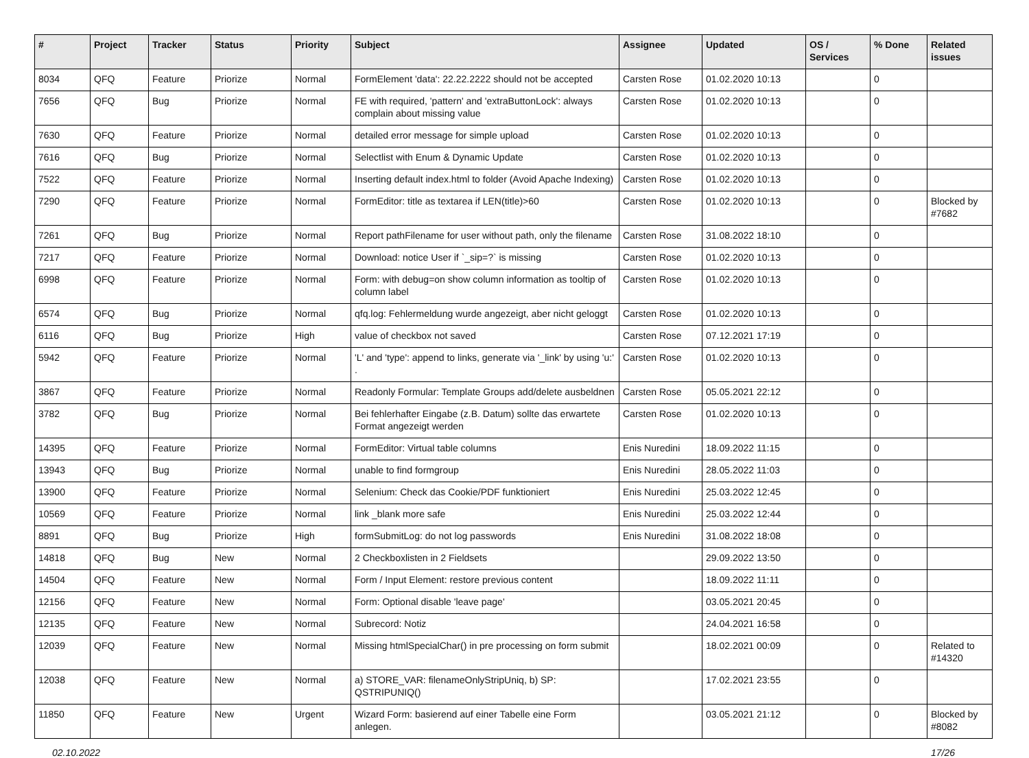| # | Project | Tracker | Status | Priority | Subject | Assignee | Updated | OS / Services | % Done | Related issues |
| --- | --- | --- | --- | --- | --- | --- | --- | --- | --- | --- |
| 8034 | QFQ | Feature | Priorize | Normal | FormElement 'data': 22.22.2222 should not be accepted | Carsten Rose | 01.02.2020 10:13 | | 0 | |
| 7656 | QFQ | Bug | Priorize | Normal | FE with required, 'pattern' and 'extraButtonLock': always complain about missing value | Carsten Rose | 01.02.2020 10:13 | | 0 | |
| 7630 | QFQ | Feature | Priorize | Normal | detailed error message for simple upload | Carsten Rose | 01.02.2020 10:13 | | 0 | |
| 7616 | QFQ | Bug | Priorize | Normal | Selectlist with Enum & Dynamic Update | Carsten Rose | 01.02.2020 10:13 | | 0 | |
| 7522 | QFQ | Feature | Priorize | Normal | Inserting default index.html to folder (Avoid Apache Indexing) | Carsten Rose | 01.02.2020 10:13 | | 0 | |
| 7290 | QFQ | Feature | Priorize | Normal | FormEditor: title as textarea if LEN(title)>60 | Carsten Rose | 01.02.2020 10:13 | | 0 | Blocked by #7682 |
| 7261 | QFQ | Bug | Priorize | Normal | Report pathFilename for user without path, only the filename | Carsten Rose | 31.08.2022 18:10 | | 0 | |
| 7217 | QFQ | Feature | Priorize | Normal | Download: notice User if `_sip=?` is missing | Carsten Rose | 01.02.2020 10:13 | | 0 | |
| 6998 | QFQ | Feature | Priorize | Normal | Form: with debug=on show column information as tooltip of column label | Carsten Rose | 01.02.2020 10:13 | | 0 | |
| 6574 | QFQ | Bug | Priorize | Normal | qfq.log: Fehlermeldung wurde angezeigt, aber nicht geloggt | Carsten Rose | 01.02.2020 10:13 | | 0 | |
| 6116 | QFQ | Bug | Priorize | High | value of checkbox not saved | Carsten Rose | 07.12.2021 17:19 | | 0 | |
| 5942 | QFQ | Feature | Priorize | Normal | 'L' and 'type': append to links, generate via '_link' by using 'u:' . | Carsten Rose | 01.02.2020 10:13 | | 0 | |
| 3867 | QFQ | Feature | Priorize | Normal | Readonly Formular: Template Groups add/delete ausbeldnen | Carsten Rose | 05.05.2021 22:12 | | 0 | |
| 3782 | QFQ | Bug | Priorize | Normal | Bei fehlerhafter Eingabe (z.B. Datum) sollte das erwartete Format angezeigt werden | Carsten Rose | 01.02.2020 10:13 | | 0 | |
| 14395 | QFQ | Feature | Priorize | Normal | FormEditor: Virtual table columns | Enis Nuredini | 18.09.2022 11:15 | | 0 | |
| 13943 | QFQ | Bug | Priorize | Normal | unable to find formgroup | Enis Nuredini | 28.05.2022 11:03 | | 0 | |
| 13900 | QFQ | Feature | Priorize | Normal | Selenium: Check das Cookie/PDF funktioniert | Enis Nuredini | 25.03.2022 12:45 | | 0 | |
| 10569 | QFQ | Feature | Priorize | Normal | link _blank more safe | Enis Nuredini | 25.03.2022 12:44 | | 0 | |
| 8891 | QFQ | Bug | Priorize | High | formSubmitLog: do not log passwords | Enis Nuredini | 31.08.2022 18:08 | | 0 | |
| 14818 | QFQ | Bug | New | Normal | 2 Checkboxlisten in 2 Fieldsets | | 29.09.2022 13:50 | | 0 | |
| 14504 | QFQ | Feature | New | Normal | Form / Input Element: restore previous content | | 18.09.2022 11:11 | | 0 | |
| 12156 | QFQ | Feature | New | Normal | Form: Optional disable 'leave page' | | 03.05.2021 20:45 | | 0 | |
| 12135 | QFQ | Feature | New | Normal | Subrecord: Notiz | | 24.04.2021 16:58 | | 0 | |
| 12039 | QFQ | Feature | New | Normal | Missing htmlSpecialChar() in pre processing on form submit | | 18.02.2021 00:09 | | 0 | Related to #14320 |
| 12038 | QFQ | Feature | New | Normal | a) STORE_VAR: filenameOnlyStripUniq, b) SP: QSTRIPUNIQ() | | 17.02.2021 23:55 | | 0 | |
| 11850 | QFQ | Feature | New | Urgent | Wizard Form: basierend auf einer Tabelle eine Form anlegen. | | 03.05.2021 21:12 | | 0 | Blocked by #8082 |
02.10.2022 17/26